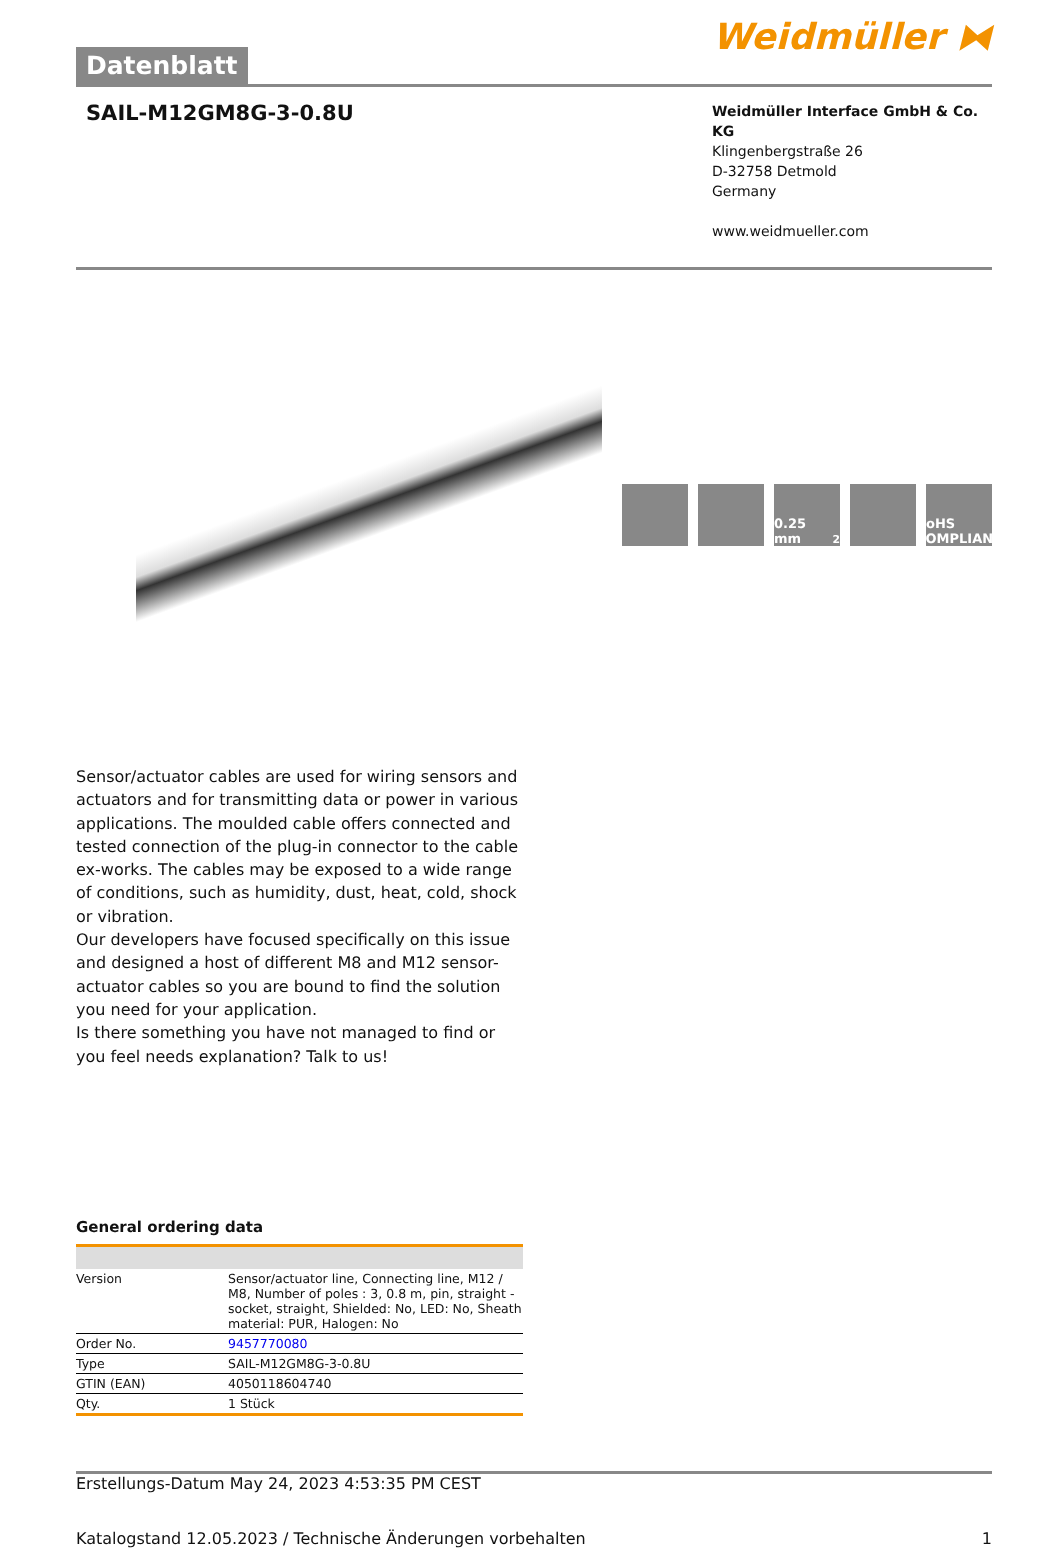Datenblatt
Weidmüller ⧓
SAIL-M12GM8G-3-0.8U
Weidmüller Interface GmbH & Co. KG
Klingenbergstraße 26
D-32758 Detmold
Germany
www.weidmueller.com
0.25 mm<sup>2</sup> RoHS COMPLIANT
Sensor/actuator cables are used for wiring sensors and actuators and for transmitting data or power in various applications. The moulded cable offers connected and tested connection of the plug-in connector to the cable ex-works. The cables may be exposed to a wide range of conditions, such as humidity, dust, heat, cold, shock or vibration.
Our developers have focused specifically on this issue and designed a host of different M8 and M12 sensor-actuator cables so you are bound to find the solution you need for your application.
Is there something you have not managed to find or you feel needs explanation? Talk to us!
General ordering data
| Version | Sensor/actuator line, Connecting line, M12 / M8, Number of poles : 3, 0.8 m, pin, straight - socket, straight, Shielded: No, LED: No, Sheath material: PUR, Halogen: No |
| Order No. | 9457770080 |
| Type | SAIL-M12GM8G-3-0.8U |
| GTIN (EAN) | 4050118604740 |
| Qty. | 1 Stück |
Erstellungs-Datum May 24, 2023 4:53:35 PM CEST
Katalogstand 12.05.2023 / Technische Änderungen vorbehalten 1